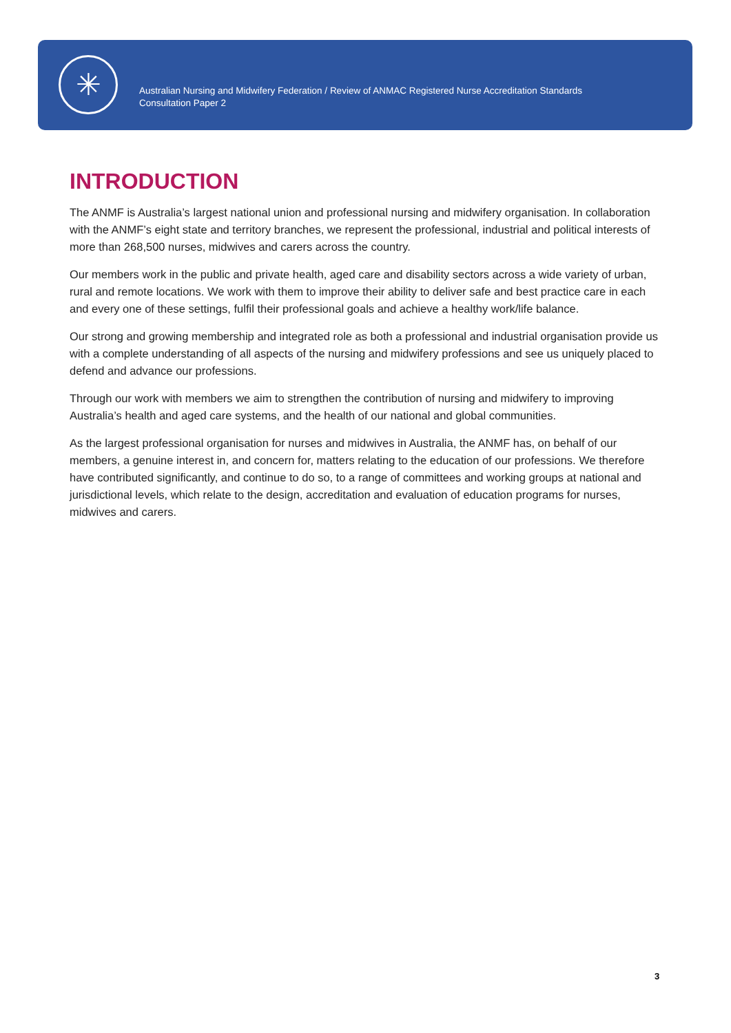✳
Australian Nursing and Midwifery Federation / Review of ANMAC Registered Nurse Accreditation Standards
Consultation Paper 2
INTRODUCTION
The ANMF is Australia’s largest national union and professional nursing and midwifery organisation. In collaboration with the ANMF’s eight state and territory branches, we represent the professional, industrial and political interests of more than 268,500 nurses, midwives and carers across the country.
Our members work in the public and private health, aged care and disability sectors across a wide variety of urban, rural and remote locations. We work with them to improve their ability to deliver safe and best practice care in each and every one of these settings, fulfil their professional goals and achieve a healthy work/life balance.
Our strong and growing membership and integrated role as both a professional and industrial organisation provide us with a complete understanding of all aspects of the nursing and midwifery professions and see us uniquely placed to defend and advance our professions.
Through our work with members we aim to strengthen the contribution of nursing and midwifery to improving Australia’s health and aged care systems, and the health of our national and global communities.
As the largest professional organisation for nurses and midwives in Australia, the ANMF has, on behalf of our members, a genuine interest in, and concern for, matters relating to the education of our professions. We therefore have contributed significantly, and continue to do so, to a range of committees and working groups at national and jurisdictional levels, which relate to the design, accreditation and evaluation of education programs for nurses, midwives and carers.
3